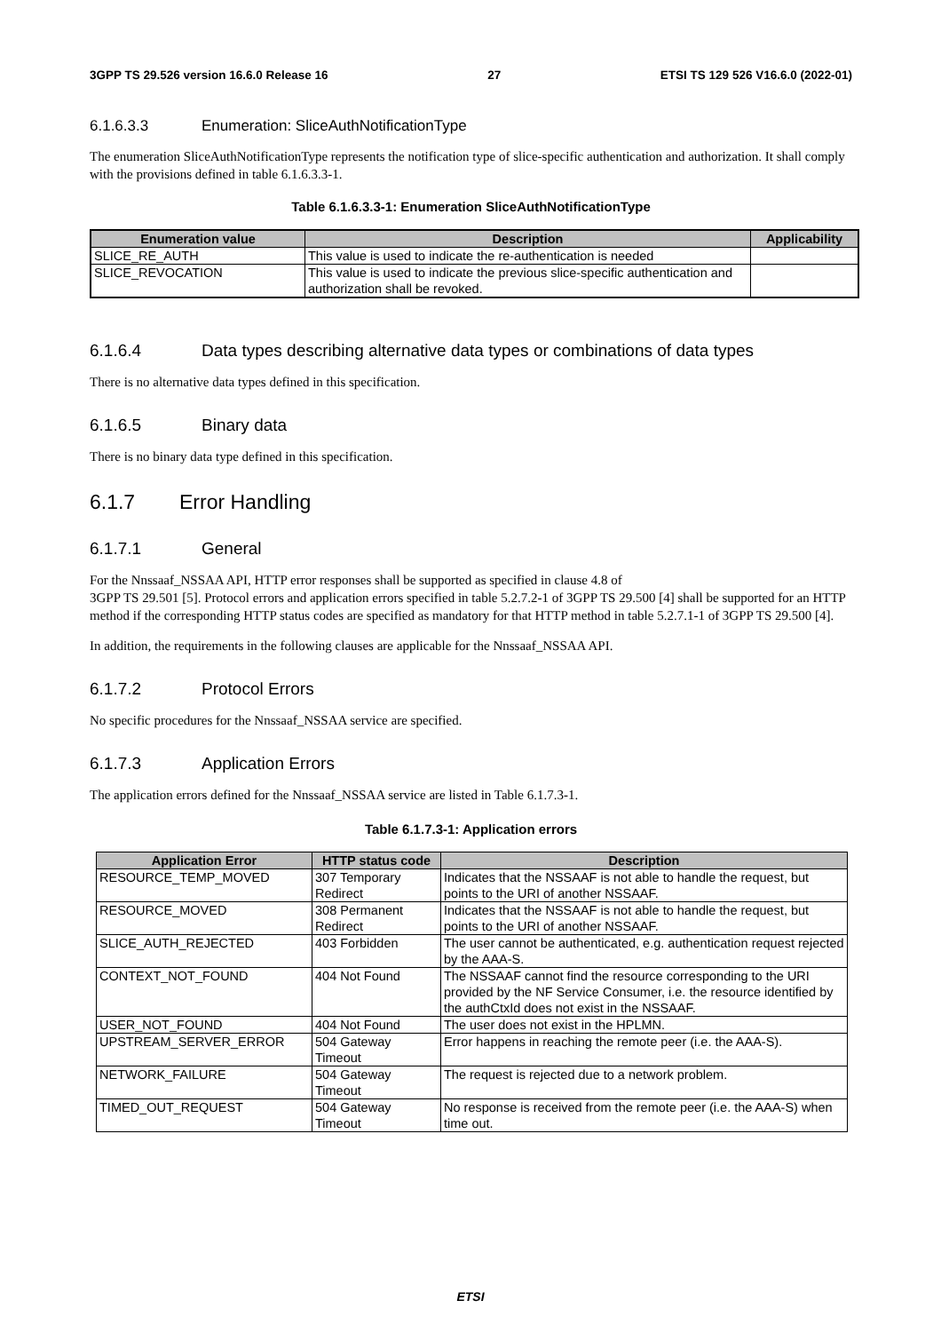3GPP TS 29.526 version 16.6.0 Release 16 27 ETSI TS 129 526 V16.6.0 (2022-01)
6.1.6.3.3 Enumeration: SliceAuthNotificationType
The enumeration SliceAuthNotificationType represents the notification type of slice-specific authentication and authorization. It shall comply with the provisions defined in table 6.1.6.3.3-1.
Table 6.1.6.3.3-1: Enumeration SliceAuthNotificationType
| Enumeration value | Description | Applicability |
| --- | --- | --- |
| SLICE_RE_AUTH | This value is used to indicate the re-authentication is needed | |
| SLICE_REVOCATION | This value is used to indicate the previous slice-specific authentication and authorization shall be revoked. | |
6.1.6.4 Data types describing alternative data types or combinations of data types
There is no alternative data types defined in this specification.
6.1.6.5 Binary data
There is no binary data type defined in this specification.
6.1.7 Error Handling
6.1.7.1 General
For the Nnssaaf_NSSAA API, HTTP error responses shall be supported as specified in clause 4.8 of
3GPP TS 29.501 [5]. Protocol errors and application errors specified in table 5.2.7.2-1 of 3GPP TS 29.500 [4] shall be supported for an HTTP method if the corresponding HTTP status codes are specified as mandatory for that HTTP method in table 5.2.7.1-1 of 3GPP TS 29.500 [4].
In addition, the requirements in the following clauses are applicable for the Nnssaaf_NSSAA API.
6.1.7.2 Protocol Errors
No specific procedures for the Nnssaaf_NSSAA service are specified.
6.1.7.3 Application Errors
The application errors defined for the Nnssaaf_NSSAA service are listed in Table 6.1.7.3-1.
Table 6.1.7.3-1: Application errors
| Application Error | HTTP status code | Description |
| --- | --- | --- |
| RESOURCE_TEMP_MOVED | 307 Temporary Redirect | Indicates that the NSSAAF is not able to handle the request, but points to the URI of another NSSAAF. |
| RESOURCE_MOVED | 308 Permanent Redirect | Indicates that the NSSAAF is not able to handle the request, but points to the URI of another NSSAAF. |
| SLICE_AUTH_REJECTED | 403 Forbidden | The user cannot be authenticated, e.g. authentication request rejected by the AAA-S. |
| CONTEXT_NOT_FOUND | 404 Not Found | The NSSAAF cannot find the resource corresponding to the URI provided by the NF Service Consumer, i.e. the resource identified by the authCtxId does not exist in the NSSAAF. |
| USER_NOT_FOUND | 404 Not Found | The user does not exist in the HPLMN. |
| UPSTREAM_SERVER_ERROR | 504 Gateway Timeout | Error happens in reaching the remote peer (i.e. the AAA-S). |
| NETWORK_FAILURE | 504 Gateway Timeout | The request is rejected due to a network problem. |
| TIMED_OUT_REQUEST | 504 Gateway Timeout | No response is received from the remote peer (i.e. the AAA-S) when time out. |
ETSI